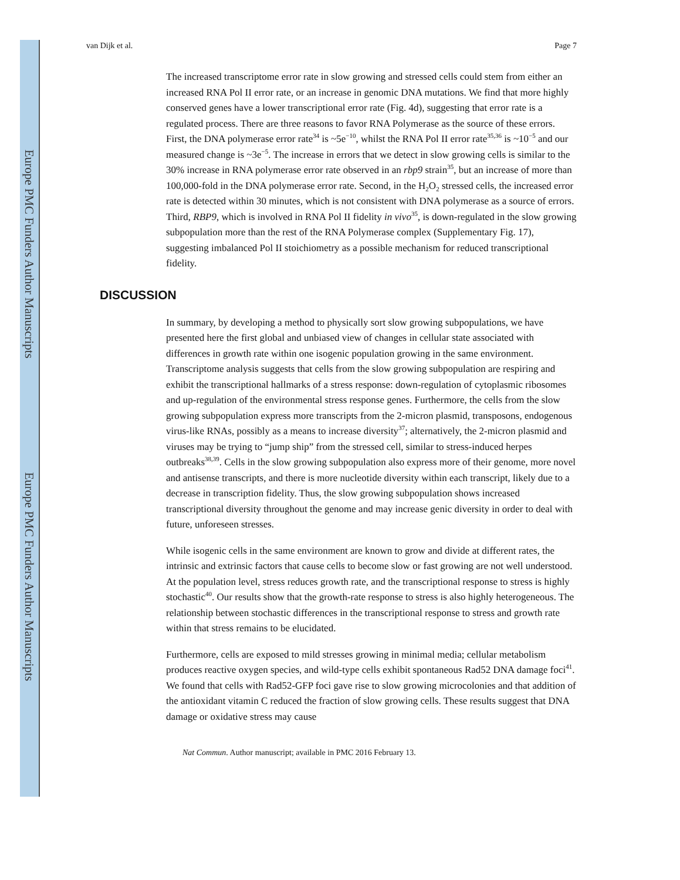Europe PMC Funders Author Manuscripts
Europe PMC Funders Author Manuscripts
van Dijk et al. Page 7
The increased transcriptome error rate in slow growing and stressed cells could stem from either an increased RNA Pol II error rate, or an increase in genomic DNA mutations. We find that more highly conserved genes have a lower transcriptional error rate (Fig. 4d), suggesting that error rate is a regulated process. There are three reasons to favor RNA Polymerase as the source of these errors. First, the DNA polymerase error rate<sup>34</sup> is ~5e<sup>−10</sup>, whilst the RNA Pol II error rate<sup>35,36</sup> is ~10<sup>−5</sup> and our measured change is ~3e<sup>−5</sup>. The increase in errors that we detect in slow growing cells is similar to the 30% increase in RNA polymerase error rate observed in an rbp9 strain<sup>35</sup>, but an increase of more than 100,000-fold in the DNA polymerase error rate. Second, in the H<sub>2</sub>O<sub>2</sub> stressed cells, the increased error rate is detected within 30 minutes, which is not consistent with DNA polymerase as a source of errors. Third, RBP9, which is involved in RNA Pol II fidelity in vivo<sup>35</sup>, is down-regulated in the slow growing subpopulation more than the rest of the RNA Polymerase complex (Supplementary Fig. 17), suggesting imbalanced Pol II stoichiometry as a possible mechanism for reduced transcriptional fidelity.
DISCUSSION
In summary, by developing a method to physically sort slow growing subpopulations, we have presented here the first global and unbiased view of changes in cellular state associated with differences in growth rate within one isogenic population growing in the same environment. Transcriptome analysis suggests that cells from the slow growing subpopulation are respiring and exhibit the transcriptional hallmarks of a stress response: down-regulation of cytoplasmic ribosomes and up-regulation of the environmental stress response genes. Furthermore, the cells from the slow growing subpopulation express more transcripts from the 2-micron plasmid, transposons, endogenous virus-like RNAs, possibly as a means to increase diversity<sup>37</sup>; alternatively, the 2-micron plasmid and viruses may be trying to “jump ship” from the stressed cell, similar to stress-induced herpes outbreaks<sup>38,39</sup>. Cells in the slow growing subpopulation also express more of their genome, more novel and antisense transcripts, and there is more nucleotide diversity within each transcript, likely due to a decrease in transcription fidelity. Thus, the slow growing subpopulation shows increased transcriptional diversity throughout the genome and may increase genic diversity in order to deal with future, unforeseen stresses.
While isogenic cells in the same environment are known to grow and divide at different rates, the intrinsic and extrinsic factors that cause cells to become slow or fast growing are not well understood. At the population level, stress reduces growth rate, and the transcriptional response to stress is highly stochastic<sup>40</sup>. Our results show that the growth-rate response to stress is also highly heterogeneous. The relationship between stochastic differences in the transcriptional response to stress and growth rate within that stress remains to be elucidated.
Furthermore, cells are exposed to mild stresses growing in minimal media; cellular metabolism produces reactive oxygen species, and wild-type cells exhibit spontaneous Rad52 DNA damage foci<sup>41</sup>. We found that cells with Rad52-GFP foci gave rise to slow growing microcolonies and that addition of the antioxidant vitamin C reduced the fraction of slow growing cells. These results suggest that DNA damage or oxidative stress may cause
Nat Commun. Author manuscript; available in PMC 2016 February 13.